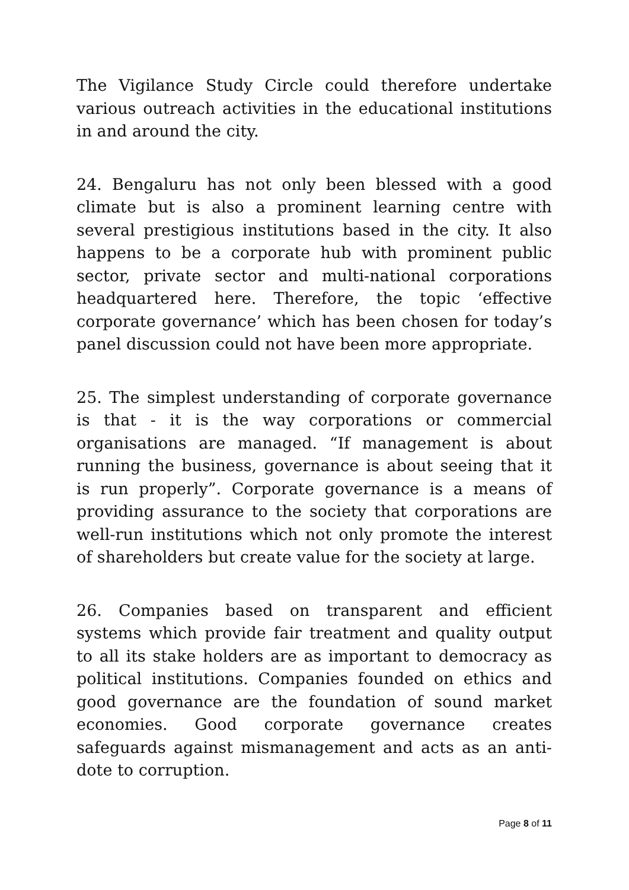The Vigilance Study Circle could therefore undertake various outreach activities in the educational institutions in and around the city.
24. Bengaluru has not only been blessed with a good climate but is also a prominent learning centre with several prestigious institutions based in the city. It also happens to be a corporate hub with prominent public sector, private sector and multi-national corporations headquartered here. Therefore, the topic ‘effective corporate governance’ which has been chosen for today’s panel discussion could not have been more appropriate.
25. The simplest understanding of corporate governance is that - it is the way corporations or commercial organisations are managed. “If management is about running the business, governance is about seeing that it is run properly”. Corporate governance is a means of providing assurance to the society that corporations are well-run institutions which not only promote the interest of shareholders but create value for the society at large.
26. Companies based on transparent and efficient systems which provide fair treatment and quality output to all its stake holders are as important to democracy as political institutions. Companies founded on ethics and good governance are the foundation of sound market economies. Good corporate governance creates safeguards against mismanagement and acts as an anti-dote to corruption.
Page 8 of 11